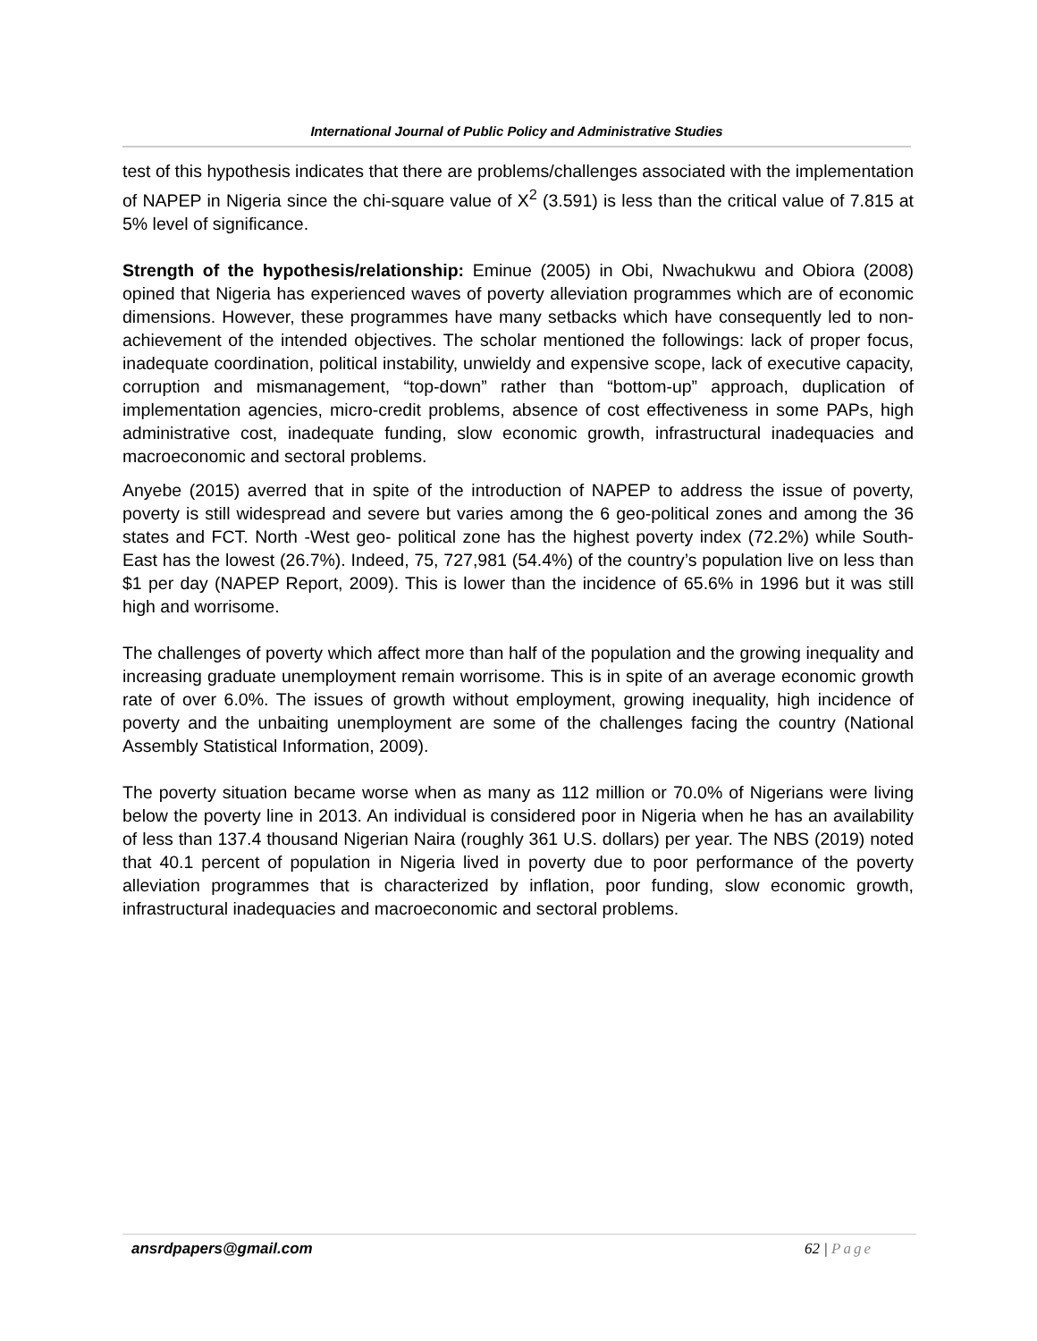International Journal of Public Policy and Administrative Studies
test of this hypothesis indicates that there are problems/challenges associated with the implementation of NAPEP in Nigeria since the chi-square value of X<sup>2</sup> (3.591) is less than the critical value of 7.815 at 5% level of significance.
Strength of the hypothesis/relationship: Eminue (2005) in Obi, Nwachukwu and Obiora (2008) opined that Nigeria has experienced waves of poverty alleviation programmes which are of economic dimensions. However, these programmes have many setbacks which have consequently led to non-achievement of the intended objectives. The scholar mentioned the followings: lack of proper focus, inadequate coordination, political instability, unwieldy and expensive scope, lack of executive capacity, corruption and mismanagement, “top-down” rather than “bottom-up” approach, duplication of implementation agencies, micro-credit problems, absence of cost effectiveness in some PAPs, high administrative cost, inadequate funding, slow economic growth, infrastructural inadequacies and macroeconomic and sectoral problems.
Anyebe (2015) averred that in spite of the introduction of NAPEP to address the issue of poverty, poverty is still widespread and severe but varies among the 6 geo-political zones and among the 36 states and FCT. North -West geo- political zone has the highest poverty index (72.2%) while South-East has the lowest (26.7%). Indeed, 75, 727,981 (54.4%) of the country’s population live on less than $1 per day (NAPEP Report, 2009). This is lower than the incidence of 65.6% in 1996 but it was still high and worrisome.
The challenges of poverty which affect more than half of the population and the growing inequality and increasing graduate unemployment remain worrisome. This is in spite of an average economic growth rate of over 6.0%. The issues of growth without employment, growing inequality, high incidence of poverty and the unbaiting unemployment are some of the challenges facing the country (National Assembly Statistical Information, 2009).
The poverty situation became worse when as many as 112 million or 70.0% of Nigerians were living below the poverty line in 2013. An individual is considered poor in Nigeria when he has an availability of less than 137.4 thousand Nigerian Naira (roughly 361 U.S. dollars) per year. The NBS (2019) noted that 40.1 percent of population in Nigeria lived in poverty due to poor performance of the poverty alleviation programmes that is characterized by inflation, poor funding, slow economic growth, infrastructural inadequacies and macroeconomic and sectoral problems.
ansrdpapers@gmail.com 62 | Page